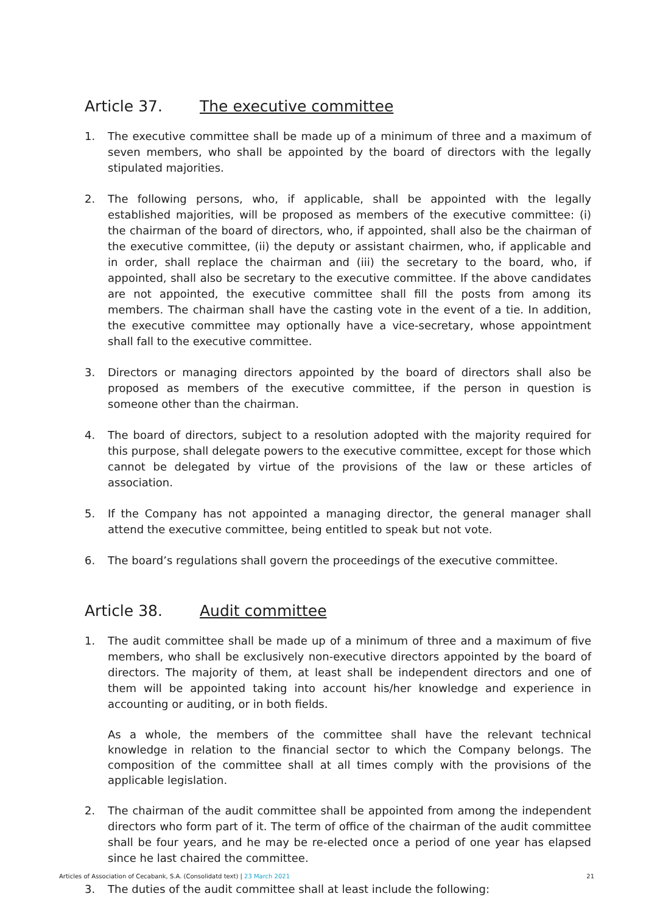Article 37. The executive committee
1. The executive committee shall be made up of a minimum of three and a maximum of seven members, who shall be appointed by the board of directors with the legally stipulated majorities.
2. The following persons, who, if applicable, shall be appointed with the legally established majorities, will be proposed as members of the executive committee: (i) the chairman of the board of directors, who, if appointed, shall also be the chairman of the executive committee, (ii) the deputy or assistant chairmen, who, if applicable and in order, shall replace the chairman and (iii) the secretary to the board, who, if appointed, shall also be secretary to the executive committee. If the above candidates are not appointed, the executive committee shall fill the posts from among its members. The chairman shall have the casting vote in the event of a tie. In addition, the executive committee may optionally have a vice-secretary, whose appointment shall fall to the executive committee.
3. Directors or managing directors appointed by the board of directors shall also be proposed as members of the executive committee, if the person in question is someone other than the chairman.
4. The board of directors, subject to a resolution adopted with the majority required for this purpose, shall delegate powers to the executive committee, except for those which cannot be delegated by virtue of the provisions of the law or these articles of association.
5. If the Company has not appointed a managing director, the general manager shall attend the executive committee, being entitled to speak but not vote.
6. The board’s regulations shall govern the proceedings of the executive committee.
Article 38. Audit committee
1. The audit committee shall be made up of a minimum of three and a maximum of five members, who shall be exclusively non-executive directors appointed by the board of directors. The majority of them, at least shall be independent directors and one of them will be appointed taking into account his/her knowledge and experience in accounting or auditing, or in both fields.
As a whole, the members of the committee shall have the relevant technical knowledge in relation to the financial sector to which the Company belongs. The composition of the committee shall at all times comply with the provisions of the applicable legislation.
2. The chairman of the audit committee shall be appointed from among the independent directors who form part of it. The term of office of the chairman of the audit committee shall be four years, and he may be re-elected once a period of one year has elapsed since he last chaired the committee.
3. The duties of the audit committee shall at least include the following:
Articles of Association of Cecabank, S.A. (Consolidatd text) | 23 March 2021 21